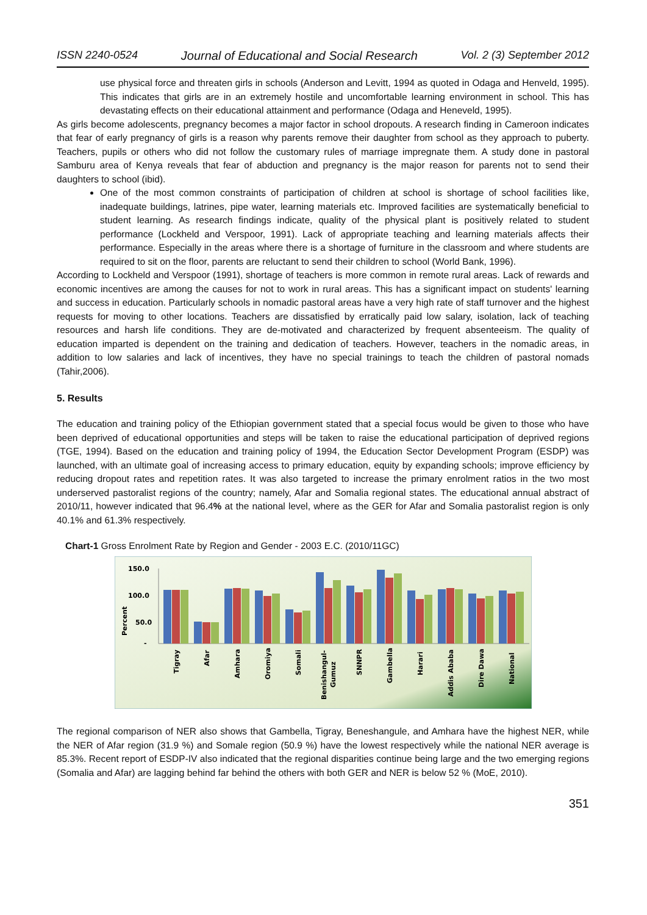ISSN 2240-0524 Journal of Educational and Social Research Vol. 2 (3) September 2012
use physical force and threaten girls in schools (Anderson and Levitt, 1994 as quoted in Odaga and Henveld, 1995). This indicates that girls are in an extremely hostile and uncomfortable learning environment in school. This has devastating effects on their educational attainment and performance (Odaga and Heneveld, 1995).
As girls become adolescents, pregnancy becomes a major factor in school dropouts. A research finding in Cameroon indicates that fear of early pregnancy of girls is a reason why parents remove their daughter from school as they approach to puberty. Teachers, pupils or others who did not follow the customary rules of marriage impregnate them. A study done in pastoral Samburu area of Kenya reveals that fear of abduction and pregnancy is the major reason for parents not to send their daughters to school (ibid).
One of the most common constraints of participation of children at school is shortage of school facilities like, inadequate buildings, latrines, pipe water, learning materials etc. Improved facilities are systematically beneficial to student learning. As research findings indicate, quality of the physical plant is positively related to student performance (Lockheld and Verspoor, 1991). Lack of appropriate teaching and learning materials affects their performance. Especially in the areas where there is a shortage of furniture in the classroom and where students are required to sit on the floor, parents are reluctant to send their children to school (World Bank, 1996).
According to Lockheld and Verspoor (1991), shortage of teachers is more common in remote rural areas. Lack of rewards and economic incentives are among the causes for not to work in rural areas. This has a significant impact on students' learning and success in education. Particularly schools in nomadic pastoral areas have a very high rate of staff turnover and the highest requests for moving to other locations. Teachers are dissatisfied by erratically paid low salary, isolation, lack of teaching resources and harsh life conditions. They are de-motivated and characterized by frequent absenteeism. The quality of education imparted is dependent on the training and dedication of teachers. However, teachers in the nomadic areas, in addition to low salaries and lack of incentives, they have no special trainings to teach the children of pastoral nomads (Tahir,2006).
5. Results
The education and training policy of the Ethiopian government stated that a special focus would be given to those who have been deprived of educational opportunities and steps will be taken to raise the educational participation of deprived regions (TGE, 1994). Based on the education and training policy of 1994, the Education Sector Development Program (ESDP) was launched, with an ultimate goal of increasing access to primary education, equity by expanding schools; improve efficiency by reducing dropout rates and repetition rates. It was also targeted to increase the primary enrolment ratios in the two most underserved pastoralist regions of the country; namely, Afar and Somalia regional states. The educational annual abstract of 2010/11, however indicated that 96.4% at the national level, where as the GER for Afar and Somalia pastoralist region is only 40.1% and 61.3% respectively.
Chart-1 Gross Enrolment Rate by Region and Gender - 2003 E.C. (2010/11GC)
150.0
100.0
50.0
-
Percent
Tigray
Afar
Amhara
Oromiya
Somali
Benishangul-
Gumuz
SNNPR
Gambella
Harari
Addis Ababa
Dire Dawa
National
The regional comparison of NER also shows that Gambella, Tigray, Beneshangule, and Amhara have the highest NER, while the NER of Afar region (31.9 %) and Somale region (50.9 %) have the lowest respectively while the national NER average is 85.3%. Recent report of ESDP-IV also indicated that the regional disparities continue being large and the two emerging regions (Somalia and Afar) are lagging behind far behind the others with both GER and NER is below 52 % (MoE, 2010).
351